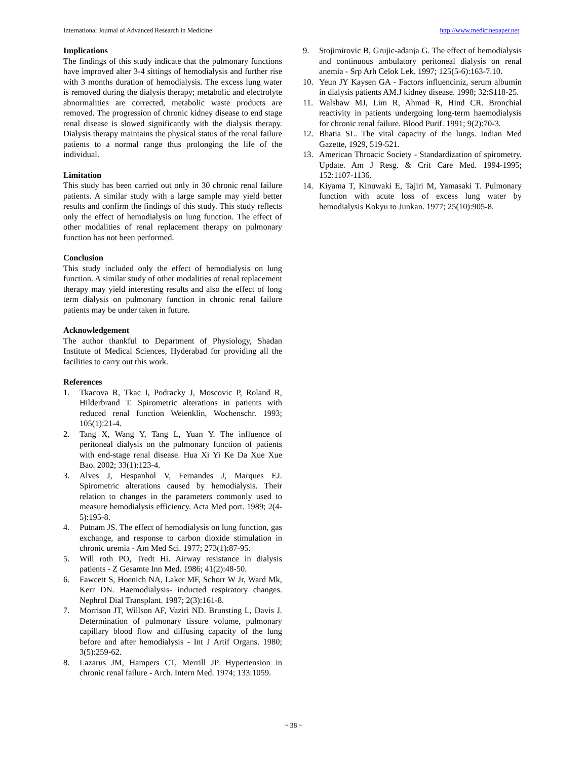International Journal of Advanced Research in Medicine http://www.medicinepaper.net
Implications
The findings of this study indicate that the pulmonary functions have improved alter 3-4 sittings of hemodialysis and further rise with 3 months duration of hemodialysis. The excess lung water is removed during the dialysis therapy; metabolic and electrolyte abnormalities are corrected, metabolic waste products are removed. The progression of chronic kidney disease to end stage renal disease is slowed significantly with the dialysis therapy. Dialysis therapy maintains the physical status of the renal failure patients to a normal range thus prolonging the life of the individual.
Limitation
This study has been carried out only in 30 chronic renal failure patients. A similar study with a large sample may yield better results and confirm the findings of this study. This study reflects only the effect of hemodialysis on lung function. The effect of other modalities of renal replacement therapy on pulmonary function has not been performed.
Conclusion
This study included only the effect of hemodialysis on lung function. A similar study of other modalities of renal replacement therapy may yield interesting results and also the effect of long term dialysis on pulmonary function in chronic renal failure patients may be under taken in future.
Acknowledgement
The author thankful to Department of Physiology, Shadan Institute of Medical Sciences, Hyderabad for providing all the facilities to carry out this work.
References
1. Tkacova R, Tkac I, Podracky J, Moscovic P, Roland R, Hilderbrand T. Spirometric alterations in patients with reduced renal function Weienklin, Wochenschr. 1993; 105(1):21-4.
2. Tang X, Wang Y, Tang L, Yuan Y. The influence of peritoneal dialysis on the pulmonary function of patients with end-stage renal disease. Hua Xi Yi Ke Da Xue Xue Bao. 2002; 33(1):123-4.
3. Alves J, Hespanhol V, Fernandes J, Marques EJ. Spirometric alterations caused by hemodialysis. Their relation to changes in the parameters commonly used to measure hemodialysis efficiency. Acta Med port. 1989; 2(4-5):195-8.
4. Putnam JS. The effect of hemodialysis on lung function, gas exchange, and response to carbon dioxide stimulation in chronic uremia - Am Med Sci. 1977; 273(1):87-95.
5. Will roth PO, Tredt Hi. Airway resistance in dialysis patients - Z Gesamte Inn Med. 1986; 41(2):48-50.
6. Fawcett S, Hoenich NA, Laker MF, Schorr W Jr, Ward Mk, Kerr DN. Haemodialysis- inducted respiratory changes. Nephrol Dial Transplant. 1987; 2(3):161-8.
7. Morrison JT, Willson AF, Vaziri ND. Brunsting L, Davis J. Determination of pulmonary tissure volume, pulmonary capillary blood flow and diffusing capacity of the lung before and after hemodialysis - Int J Artif Organs. 1980; 3(5):259-62.
8. Lazarus JM, Hampers CT, Merrill JP. Hypertension in chronic renal failure - Arch. Intern Med. 1974; 133:1059.
9. Stojimirovic B, Grujic-adanja G. The effect of hemodialysis and continuous ambulatory peritoneal dialysis on renal anemia - Srp Arh Celok Lek. 1997; 125(5-6):163-7.10.
10. Yeun JY Kaysen GA - Factors influenciniz, serum albumin in dialysis patients AM.J kidney disease. 1998; 32:S118-25.
11. Walshaw MJ, Lim R, Ahmad R, Hind CR. Bronchial reactivity in patients undergoing long-term haemodialysis for chronic renal failure. Blood Purif. 1991; 9(2):70-3.
12. Bhatia SL. The vital capacity of the lungs. Indian Med Gazette, 1929, 519-521.
13. American Throacic Society - Standardization of spirometry. Update. Am J Resg. & Crit Care Med. 1994-1995; 152:1107-1136.
14. Kiyama T, Kinuwaki E, Tajiri M, Yamasaki T. Pulmonary function with acute loss of excess lung water by hemodialysis Kokyu to Junkan. 1977; 25(10):905-8.
~ 38 ~